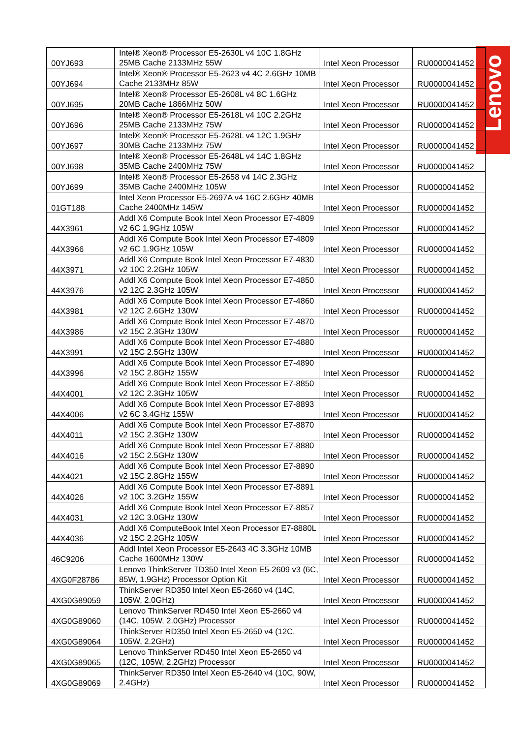Lenovo
| 00YJ693 | Intel® Xeon® Processor E5-2630L v4 10C 1.8GHz 25MB Cache 2133MHz 55W | Intel Xeon Processor | RU0000041452 |
| 00YJ694 | Intel® Xeon® Processor E5-2623 v4 4C 2.6GHz 10MB Cache 2133MHz 85W | Intel Xeon Processor | RU0000041452 |
| 00YJ695 | Intel® Xeon® Processor E5-2608L v4 8C 1.6GHz 20MB Cache 1866MHz 50W | Intel Xeon Processor | RU0000041452 |
| 00YJ696 | Intel® Xeon® Processor E5-2618L v4 10C 2.2GHz 25MB Cache 2133MHz 75W | Intel Xeon Processor | RU0000041452 |
| 00YJ697 | Intel® Xeon® Processor E5-2628L v4 12C 1.9GHz 30MB Cache 2133MHz 75W | Intel Xeon Processor | RU0000041452 |
| 00YJ698 | Intel® Xeon® Processor E5-2648L v4 14C 1.8GHz 35MB Cache 2400MHz 75W | Intel Xeon Processor | RU0000041452 |
| 00YJ699 | Intel® Xeon® Processor E5-2658 v4 14C 2.3GHz 35MB Cache 2400MHz 105W | Intel Xeon Processor | RU0000041452 |
| 01GT188 | Intel Xeon Processor E5-2697A v4 16C 2.6GHz 40MB Cache 2400MHz 145W | Intel Xeon Processor | RU0000041452 |
| 44X3961 | Addl X6 Compute Book Intel Xeon Processor E7-4809 v2 6C 1.9GHz 105W | Intel Xeon Processor | RU0000041452 |
| 44X3966 | Addl X6 Compute Book Intel Xeon Processor E7-4809 v2 6C 1.9GHz 105W | Intel Xeon Processor | RU0000041452 |
| 44X3971 | Addl X6 Compute Book Intel Xeon Processor E7-4830 v2 10C 2.2GHz 105W | Intel Xeon Processor | RU0000041452 |
| 44X3976 | Addl X6 Compute Book Intel Xeon Processor E7-4850 v2 12C 2.3GHz 105W | Intel Xeon Processor | RU0000041452 |
| 44X3981 | Addl X6 Compute Book Intel Xeon Processor E7-4860 v2 12C 2.6GHz 130W | Intel Xeon Processor | RU0000041452 |
| 44X3986 | Addl X6 Compute Book Intel Xeon Processor E7-4870 v2 15C 2.3GHz 130W | Intel Xeon Processor | RU0000041452 |
| 44X3991 | Addl X6 Compute Book Intel Xeon Processor E7-4880 v2 15C 2.5GHz 130W | Intel Xeon Processor | RU0000041452 |
| 44X3996 | Addl X6 Compute Book Intel Xeon Processor E7-4890 v2 15C 2.8GHz 155W | Intel Xeon Processor | RU0000041452 |
| 44X4001 | Addl X6 Compute Book Intel Xeon Processor E7-8850 v2 12C 2.3GHz 105W | Intel Xeon Processor | RU0000041452 |
| 44X4006 | Addl X6 Compute Book Intel Xeon Processor E7-8893 v2 6C 3.4GHz 155W | Intel Xeon Processor | RU0000041452 |
| 44X4011 | Addl X6 Compute Book Intel Xeon Processor E7-8870 v2 15C 2.3GHz 130W | Intel Xeon Processor | RU0000041452 |
| 44X4016 | Addl X6 Compute Book Intel Xeon Processor E7-8880 v2 15C 2.5GHz 130W | Intel Xeon Processor | RU0000041452 |
| 44X4021 | Addl X6 Compute Book Intel Xeon Processor E7-8890 v2 15C 2.8GHz 155W | Intel Xeon Processor | RU0000041452 |
| 44X4026 | Addl X6 Compute Book Intel Xeon Processor E7-8891 v2 10C 3.2GHz 155W | Intel Xeon Processor | RU0000041452 |
| 44X4031 | Addl X6 Compute Book Intel Xeon Processor E7-8857 v2 12C 3.0GHz 130W | Intel Xeon Processor | RU0000041452 |
| 44X4036 | Addl X6 ComputeBook Intel Xeon Processor E7-8880L v2 15C 2.2GHz 105W | Intel Xeon Processor | RU0000041452 |
| 46C9206 | Addl Intel Xeon Processor E5-2643 4C 3.3GHz 10MB Cache 1600MHz 130W | Intel Xeon Processor | RU0000041452 |
| 4XG0F28786 | Lenovo ThinkServer TD350 Intel Xeon E5-2609 v3 (6C, 85W, 1.9GHz) Processor Option Kit | Intel Xeon Processor | RU0000041452 |
| 4XG0G89059 | ThinkServer RD350 Intel Xeon E5-2660 v4 (14C, 105W, 2.0GHz) | Intel Xeon Processor | RU0000041452 |
| 4XG0G89060 | Lenovo ThinkServer RD450 Intel Xeon E5-2660 v4 (14C, 105W, 2.0GHz) Processor | Intel Xeon Processor | RU0000041452 |
| 4XG0G89064 | ThinkServer RD350 Intel Xeon E5-2650 v4 (12C, 105W, 2.2GHz) | Intel Xeon Processor | RU0000041452 |
| 4XG0G89065 | Lenovo ThinkServer RD450 Intel Xeon E5-2650 v4 (12C, 105W, 2.2GHz) Processor | Intel Xeon Processor | RU0000041452 |
| 4XG0G89069 | ThinkServer RD350 Intel Xeon E5-2640 v4 (10C, 90W, 2.4GHz) | Intel Xeon Processor | RU0000041452 |